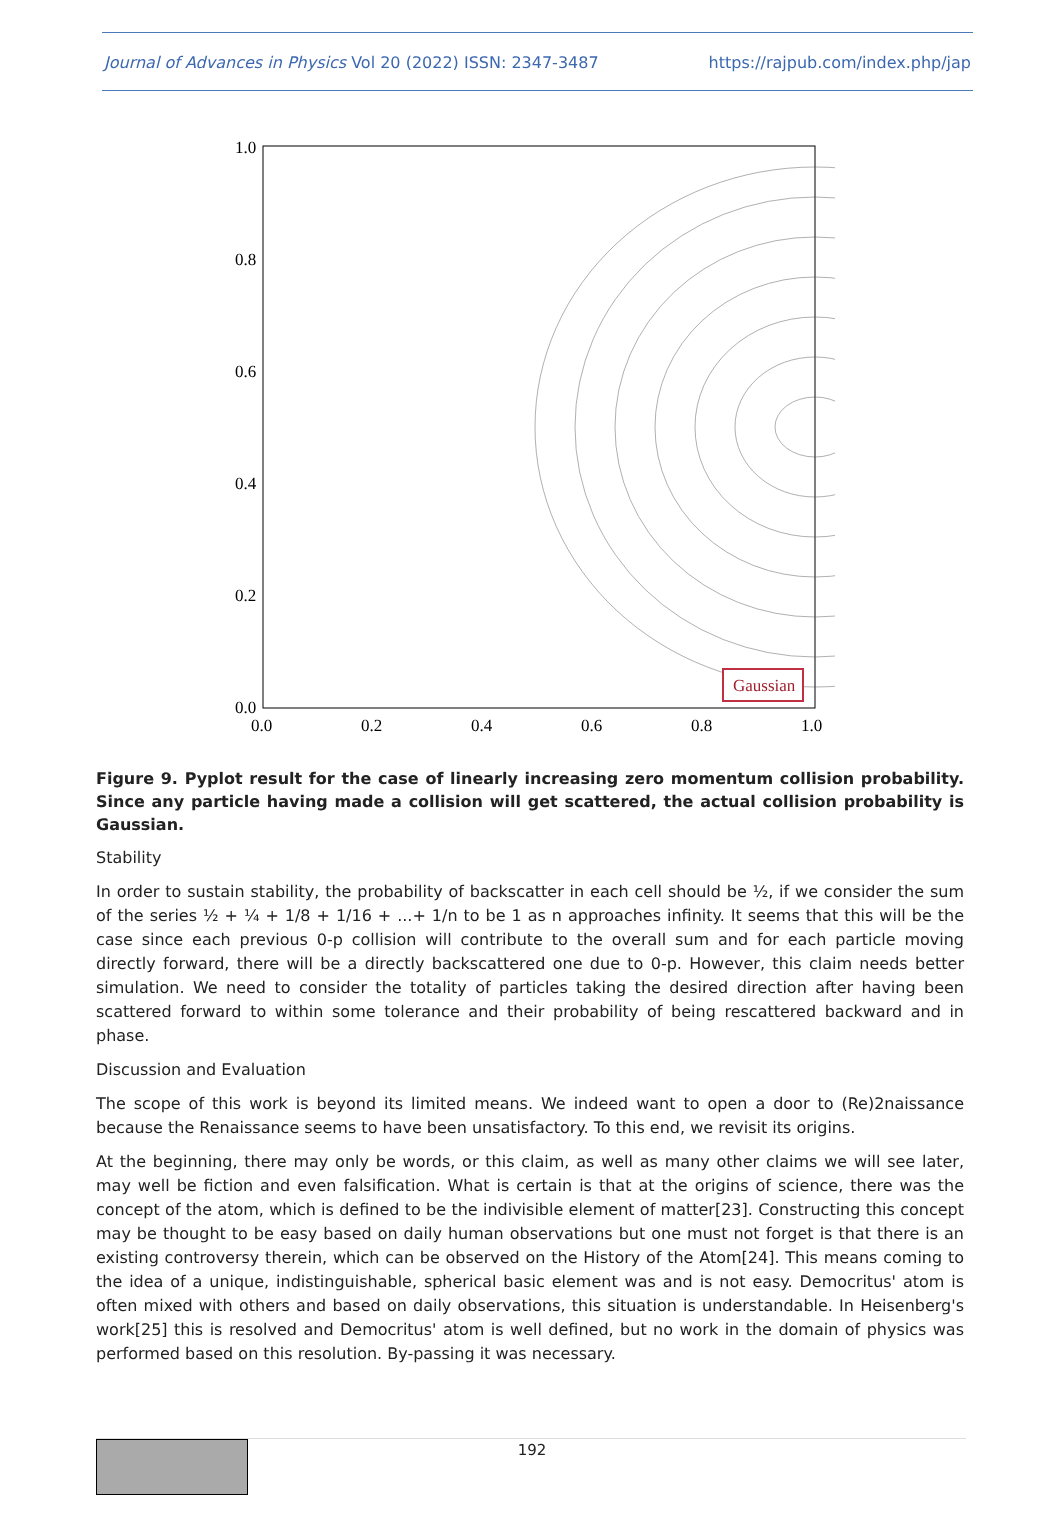Journal of Advances in Physics Vol 20 (2022) ISSN: 2347-3487 https://rajpub.com/index.php/jap
1.0
0.8
0.6
0.4
0.2
0.0
0.0
0.2
0.4
0.6
0.8
1.0
Gaussian
Figure 9. Pyplot result for the case of linearly increasing zero momentum collision probability. Since any particle having made a collision will get scattered, the actual collision probability is Gaussian.
Stability
In order to sustain stability, the probability of backscatter in each cell should be ½, if we consider the sum of the series ½ + ¼ + 1/8 + 1/16 + ...+ 1/n to be 1 as n approaches infinity. It seems that this will be the case since each previous 0-p collision will contribute to the overall sum and for each particle moving directly forward, there will be a directly backscattered one due to 0-p. However, this claim needs better simulation. We need to consider the totality of particles taking the desired direction after having been scattered forward to within some tolerance and their probability of being rescattered backward and in phase.
Discussion and Evaluation
The scope of this work is beyond its limited means. We indeed want to open a door to (Re)2naissance because the Renaissance seems to have been unsatisfactory. To this end, we revisit its origins.
At the beginning, there may only be words, or this claim, as well as many other claims we will see later, may well be fiction and even falsification. What is certain is that at the origins of science, there was the concept of the atom, which is defined to be the indivisible element of matter[23]. Constructing this concept may be thought to be easy based on daily human observations but one must not forget is that there is an existing controversy therein, which can be observed on the History of the Atom[24]. This means coming to the idea of a unique, indistinguishable, spherical basic element was and is not easy. Democritus' atom is often mixed with others and based on daily observations, this situation is understandable. In Heisenberg's work[25] this is resolved and Democritus' atom is well defined, but no work in the domain of physics was performed based on this resolution. By-passing it was necessary.
192